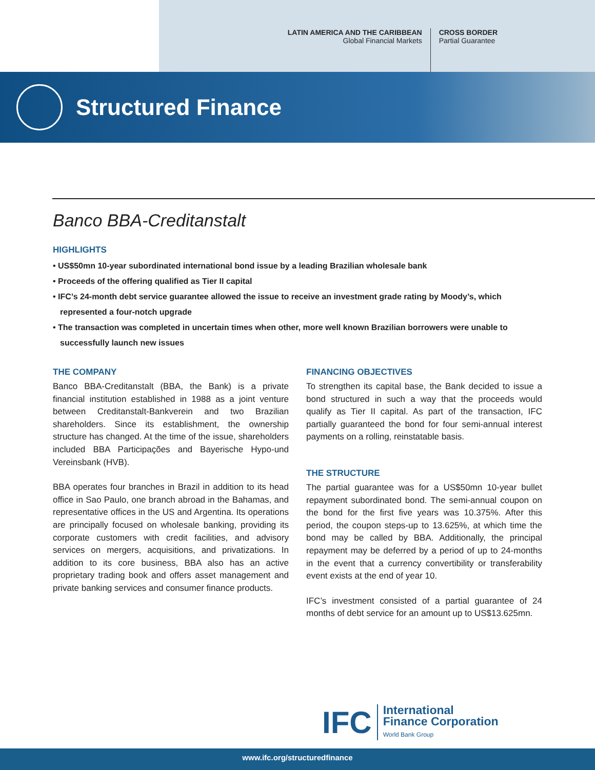LATIN AMERICA AND THE CARIBBEAN
Global Financial Markets
CROSS BORDER
Partial Guarantee
Structured Finance
Banco BBA-Creditanstalt
HIGHLIGHTS
• US$50mn 10-year subordinated international bond issue by a leading Brazilian wholesale bank
• Proceeds of the offering qualified as Tier II capital
• IFC’s 24-month debt service guarantee allowed the issue to receive an investment grade rating by Moody’s, which represented a four-notch upgrade
• The transaction was completed in uncertain times when other, more well known Brazilian borrowers were unable to successfully launch new issues
THE COMPANY
Banco BBA-Creditanstalt (BBA, the Bank) is a private financial institution established in 1988 as a joint venture between Creditanstalt-Bankverein and two Brazilian shareholders. Since its establishment, the ownership structure has changed. At the time of the issue, shareholders included BBA Participações and Bayerische Hypo-und Vereinsbank (HVB).
BBA operates four branches in Brazil in addition to its head office in Sao Paulo, one branch abroad in the Bahamas, and representative offices in the US and Argentina. Its operations are principally focused on wholesale banking, providing its corporate customers with credit facilities, and advisory services on mergers, acquisitions, and privatizations. In addition to its core business, BBA also has an active proprietary trading book and offers asset management and private banking services and consumer finance products.
FINANCING OBJECTIVES
To strengthen its capital base, the Bank decided to issue a bond structured in such a way that the proceeds would qualify as Tier II capital. As part of the transaction, IFC partially guaranteed the bond for four semi-annual interest payments on a rolling, reinstatable basis.
THE STRUCTURE
The partial guarantee was for a US$50mn 10-year bullet repayment subordinated bond. The semi-annual coupon on the bond for the first five years was 10.375%. After this period, the coupon steps-up to 13.625%, at which time the bond may be called by BBA. Additionally, the principal repayment may be deferred by a period of up to 24-months in the event that a currency convertibility or transferability event exists at the end of year 10.
IFC’s investment consisted of a partial guarantee of 24 months of debt service for an amount up to US$13.625mn.
IFC
International
Finance Corporation
World Bank Group
www.ifc.org/structuredfinance